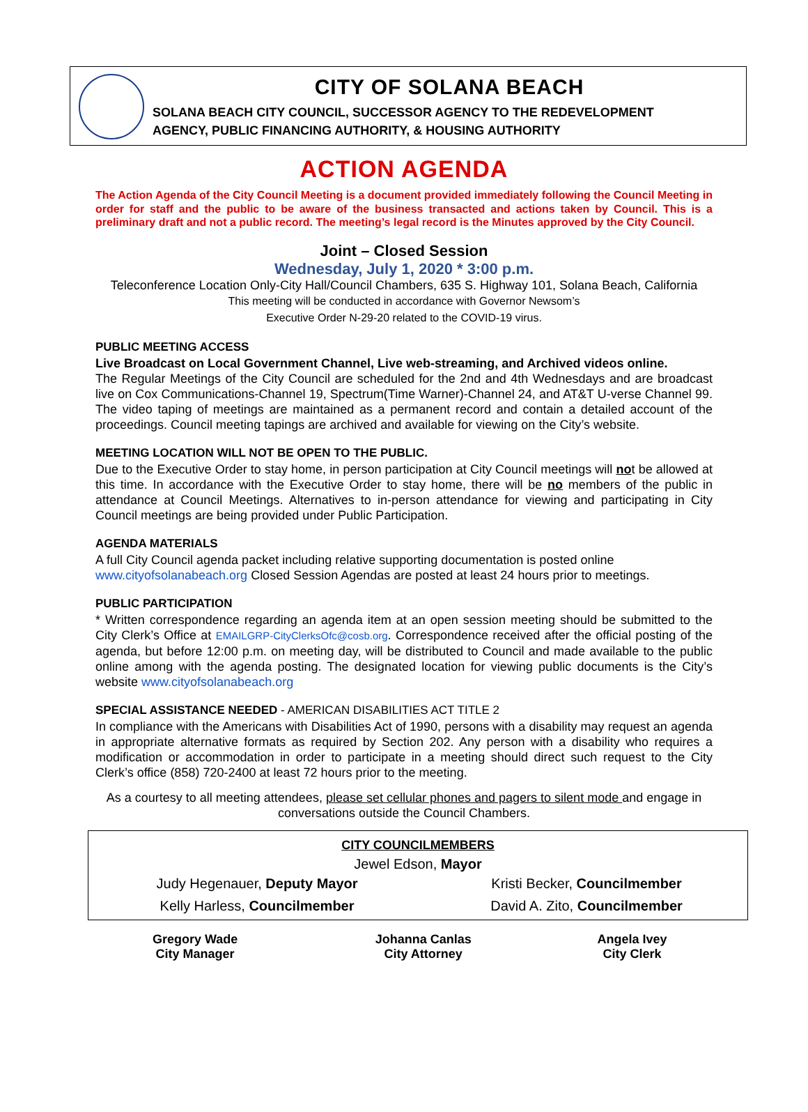CITY OF SOLANA BEACH
SOLANA BEACH CITY COUNCIL, SUCCESSOR AGENCY TO THE REDEVELOPMENT
AGENCY, PUBLIC FINANCING AUTHORITY, & HOUSING AUTHORITY
ACTION AGENDA
The Action Agenda of the City Council Meeting is a document provided immediately following the Council Meeting in order for staff and the public to be aware of the business transacted and actions taken by Council. This is a preliminary draft and not a public record. The meeting’s legal record is the Minutes approved by the City Council.
Joint – Closed Session
Wednesday, July 1, 2020 * 3:00 p.m.
Teleconference Location Only-City Hall/Council Chambers, 635 S. Highway 101, Solana Beach, California
This meeting will be conducted in accordance with Governor Newsom’s
Executive Order N-29-20 related to the COVID-19 virus.
PUBLIC MEETING ACCESS
Live Broadcast on Local Government Channel, Live web-streaming, and Archived videos online.
The Regular Meetings of the City Council are scheduled for the 2nd and 4th Wednesdays and are broadcast live on Cox Communications-Channel 19, Spectrum(Time Warner)-Channel 24, and AT&T U-verse Channel 99. The video taping of meetings are maintained as a permanent record and contain a detailed account of the proceedings. Council meeting tapings are archived and available for viewing on the City’s website.
MEETING LOCATION WILL NOT BE OPEN TO THE PUBLIC.
Due to the Executive Order to stay home, in person participation at City Council meetings will not be allowed at this time. In accordance with the Executive Order to stay home, there will be no members of the public in attendance at Council Meetings. Alternatives to in-person attendance for viewing and participating in City Council meetings are being provided under Public Participation.
AGENDA MATERIALS
A full City Council agenda packet including relative supporting documentation is posted online
www.cityofsolanabeach.org Closed Session Agendas are posted at least 24 hours prior to meetings.
PUBLIC PARTICIPATION
* Written correspondence regarding an agenda item at an open session meeting should be submitted to the City Clerk’s Office at EMAILGRP-CityClerksOfc@cosb.org. Correspondence received after the official posting of the agenda, but before 12:00 p.m. on meeting day, will be distributed to Council and made available to the public online among with the agenda posting. The designated location for viewing public documents is the City’s website www.cityofsolanabeach.org
SPECIAL ASSISTANCE NEEDED - AMERICAN DISABILITIES ACT TITLE 2
In compliance with the Americans with Disabilities Act of 1990, persons with a disability may request an agenda in appropriate alternative formats as required by Section 202. Any person with a disability who requires a modification or accommodation in order to participate in a meeting should direct such request to the City Clerk’s office (858) 720-2400 at least 72 hours prior to the meeting.
As a courtesy to all meeting attendees, please set cellular phones and pagers to silent mode and engage in conversations outside the Council Chambers.
| CITY COUNCILMEMBERS | |
| --- | --- |
| Jewel Edson, Mayor | |
| Judy Hegenauer, Deputy Mayor | Kristi Becker, Councilmember |
| Kelly Harless, Councilmember | David A. Zito, Councilmember |
| Gregory Wade City Manager | Johanna Canlas City Attorney | Angela Ivey City Clerk |